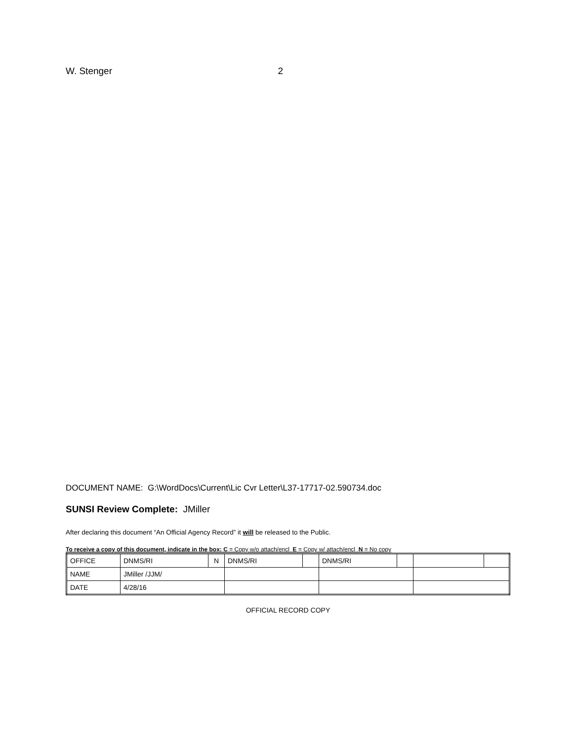W. Stenger 2
DOCUMENT NAME: G:\WordDocs\Current\Lic Cvr Letter\L37-17717-02.590734.doc
SUNSI Review Complete: JMiller
After declaring this document “An Official Agency Record” it will be released to the Public.
To receive a copy of this document, indicate in the box: C = Copy w/o attach/encl E = Copy w/ attach/encl N = No copy
| OFFICE | DNMS/RI | N | DNMS/RI | | DNMS/RI | | | |
| NAME | JMiller /JJM/ | | | | | | | |
| DATE | 4/28/16 | | | | | | | |
OFFICIAL RECORD COPY